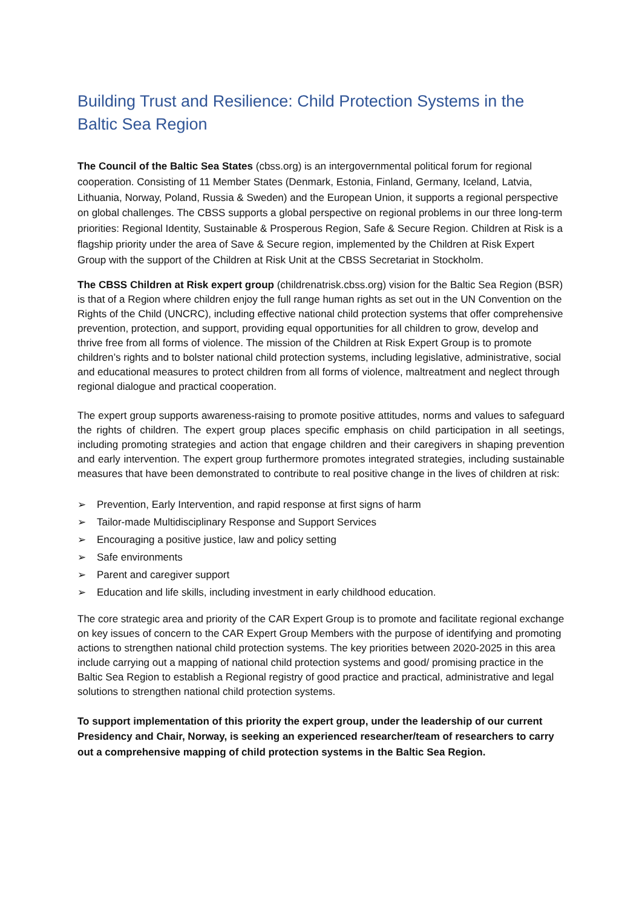Building Trust and Resilience: Child Protection Systems in the Baltic Sea Region
The Council of the Baltic Sea States (cbss.org) is an intergovernmental political forum for regional cooperation. Consisting of 11 Member States (Denmark, Estonia, Finland, Germany, Iceland, Latvia, Lithuania, Norway, Poland, Russia & Sweden) and the European Union, it supports a regional perspective on global challenges. The CBSS supports a global perspective on regional problems in our three long-term priorities: Regional Identity, Sustainable & Prosperous Region, Safe & Secure Region. Children at Risk is a flagship priority under the area of Save & Secure region, implemented by the Children at Risk Expert Group with the support of the Children at Risk Unit at the CBSS Secretariat in Stockholm.
The CBSS Children at Risk expert group (childrenatrisk.cbss.org) vision for the Baltic Sea Region (BSR) is that of a Region where children enjoy the full range human rights as set out in the UN Convention on the Rights of the Child (UNCRC), including effective national child protection systems that offer comprehensive prevention, protection, and support, providing equal opportunities for all children to grow, develop and thrive free from all forms of violence. The mission of the Children at Risk Expert Group is to promote children’s rights and to bolster national child protection systems, including legislative, administrative, social and educational measures to protect children from all forms of violence, maltreatment and neglect through regional dialogue and practical cooperation.
The expert group supports awareness-raising to promote positive attitudes, norms and values to safeguard the rights of children. The expert group places specific emphasis on child participation in all seetings, including promoting strategies and action that engage children and their caregivers in shaping prevention and early intervention. The expert group furthermore promotes integrated strategies, including sustainable measures that have been demonstrated to contribute to real positive change in the lives of children at risk:
➢ Prevention, Early Intervention, and rapid response at first signs of harm
➢ Tailor-made Multidisciplinary Response and Support Services
➢ Encouraging a positive justice, law and policy setting
➢ Safe environments
➢ Parent and caregiver support
➢ Education and life skills, including investment in early childhood education.
The core strategic area and priority of the CAR Expert Group is to promote and facilitate regional exchange on key issues of concern to the CAR Expert Group Members with the purpose of identifying and promoting actions to strengthen national child protection systems. The key priorities between 2020-2025 in this area include carrying out a mapping of national child protection systems and good/ promising practice in the Baltic Sea Region to establish a Regional registry of good practice and practical, administrative and legal solutions to strengthen national child protection systems.
To support implementation of this priority the expert group, under the leadership of our current Presidency and Chair, Norway, is seeking an experienced researcher/team of researchers to carry out a comprehensive mapping of child protection systems in the Baltic Sea Region.